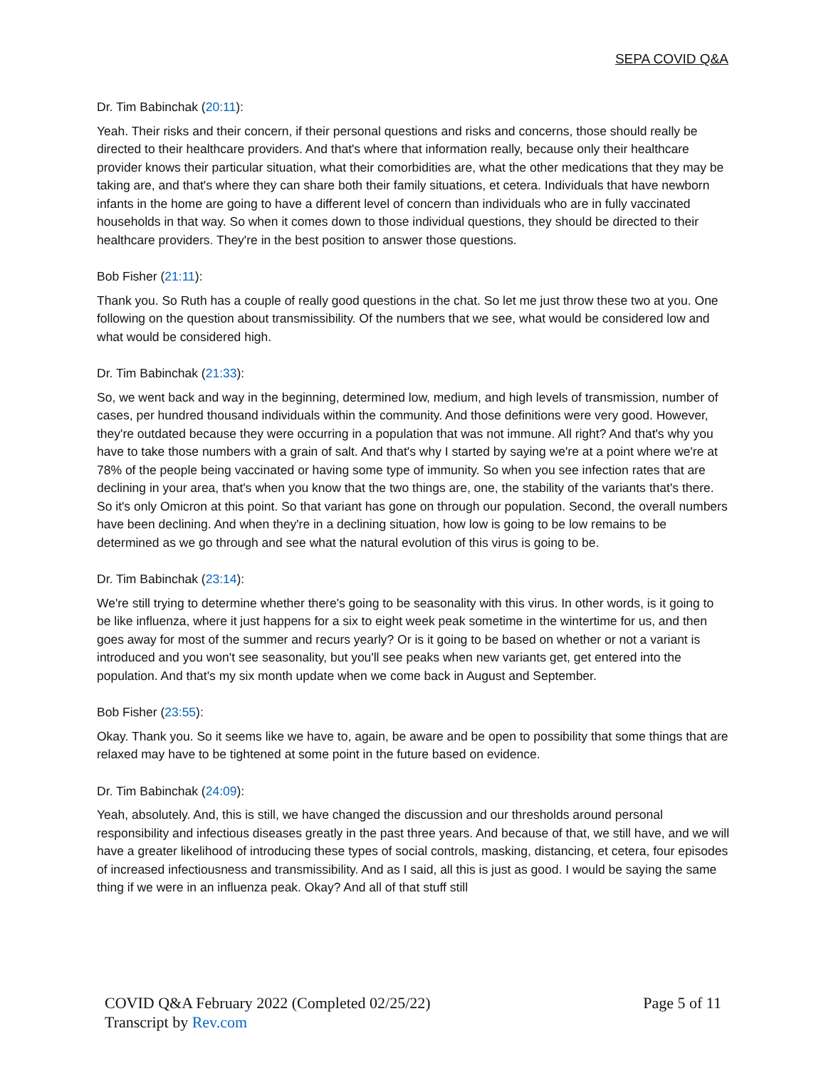SEPA COVID Q&A
Dr. Tim Babinchak (20:11):
Yeah. Their risks and their concern, if their personal questions and risks and concerns, those should really be directed to their healthcare providers. And that's where that information really, because only their healthcare provider knows their particular situation, what their comorbidities are, what the other medications that they may be taking are, and that's where they can share both their family situations, et cetera. Individuals that have newborn infants in the home are going to have a different level of concern than individuals who are in fully vaccinated households in that way. So when it comes down to those individual questions, they should be directed to their healthcare providers. They're in the best position to answer those questions.
Bob Fisher (21:11):
Thank you. So Ruth has a couple of really good questions in the chat. So let me just throw these two at you. One following on the question about transmissibility. Of the numbers that we see, what would be considered low and what would be considered high.
Dr. Tim Babinchak (21:33):
So, we went back and way in the beginning, determined low, medium, and high levels of transmission, number of cases, per hundred thousand individuals within the community. And those definitions were very good. However, they're outdated because they were occurring in a population that was not immune. All right? And that's why you have to take those numbers with a grain of salt. And that's why I started by saying we're at a point where we're at 78% of the people being vaccinated or having some type of immunity. So when you see infection rates that are declining in your area, that's when you know that the two things are, one, the stability of the variants that's there. So it's only Omicron at this point. So that variant has gone on through our population. Second, the overall numbers have been declining. And when they're in a declining situation, how low is going to be low remains to be determined as we go through and see what the natural evolution of this virus is going to be.
Dr. Tim Babinchak (23:14):
We're still trying to determine whether there's going to be seasonality with this virus. In other words, is it going to be like influenza, where it just happens for a six to eight week peak sometime in the wintertime for us, and then goes away for most of the summer and recurs yearly? Or is it going to be based on whether or not a variant is introduced and you won't see seasonality, but you'll see peaks when new variants get, get entered into the population. And that's my six month update when we come back in August and September.
Bob Fisher (23:55):
Okay. Thank you. So it seems like we have to, again, be aware and be open to possibility that some things that are relaxed may have to be tightened at some point in the future based on evidence.
Dr. Tim Babinchak (24:09):
Yeah, absolutely. And, this is still, we have changed the discussion and our thresholds around personal responsibility and infectious diseases greatly in the past three years. And because of that, we still have, and we will have a greater likelihood of introducing these types of social controls, masking, distancing, et cetera, four episodes of increased infectiousness and transmissibility. And as I said, all this is just as good. I would be saying the same thing if we were in an influenza peak. Okay? And all of that stuff still
Page 5 of 11 COVID Q&A February 2022 (Completed 02/25/22)
Transcript by Rev.com